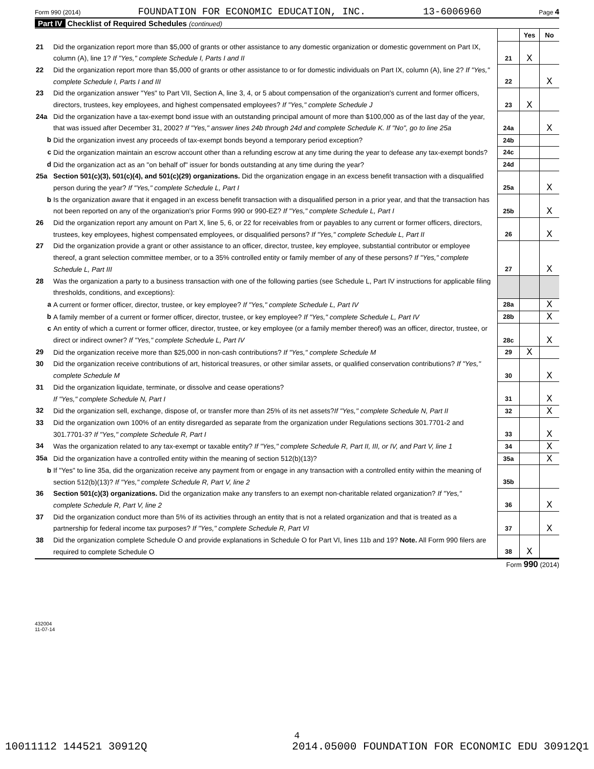Form 990 (2014) FOUNDATION FOR ECONOMIC EDUCATION, INC. 13-6006960 Page 4
Part IV Checklist of Required Schedules (continued)
| | | | Yes | No |
| 21 | Did the organization report more than $5,000 of grants or other assistance to any domestic organization or domestic government on Part IX, column (A), line 1? If "Yes," complete Schedule I, Parts I and II | 21 | X | |
| 22 | Did the organization report more than $5,000 of grants or other assistance to or for domestic individuals on Part IX, column (A), line 2? If "Yes," complete Schedule I, Parts I and III | 22 | | X |
| 23 | Did the organization answer "Yes" to Part VII, Section A, line 3, 4, or 5 about compensation of the organization's current and former officers, directors, trustees, key employees, and highest compensated employees? If "Yes," complete Schedule J | 23 | X | |
| 24a | Did the organization have a tax-exempt bond issue with an outstanding principal amount of more than $100,000 as of the last day of the year, that was issued after December 31, 2002? If "Yes," answer lines 24b through 24d and complete Schedule K. If "No", go to line 25a | 24a | | X |
| b | Did the organization invest any proceeds of tax-exempt bonds beyond a temporary period exception? | 24b | | |
| c | Did the organization maintain an escrow account other than a refunding escrow at any time during the year to defease any tax-exempt bonds? | 24c | | |
| d | Did the organization act as an "on behalf of" issuer for bonds outstanding at any time during the year? | 24d | | |
| 25a | Section 501(c)(3), 501(c)(4), and 501(c)(29) organizations. Did the organization engage in an excess benefit transaction with a disqualified person during the year? If "Yes," complete Schedule L, Part I | 25a | | X |
| b | Is the organization aware that it engaged in an excess benefit transaction with a disqualified person in a prior year, and that the transaction has not been reported on any of the organization's prior Forms 990 or 990-EZ? If "Yes," complete Schedule L, Part I | 25b | | X |
| 26 | Did the organization report any amount on Part X, line 5, 6, or 22 for receivables from or payables to any current or former officers, directors, trustees, key employees, highest compensated employees, or disqualified persons? If "Yes," complete Schedule L, Part II | 26 | | X |
| 27 | Did the organization provide a grant or other assistance to an officer, director, trustee, key employee, substantial contributor or employee thereof, a grant selection committee member, or to a 35% controlled entity or family member of any of these persons? If "Yes," complete Schedule L, Part III | 27 | | X |
| 28 | Was the organization a party to a business transaction with one of the following parties (see Schedule L, Part IV instructions for applicable filing thresholds, conditions, and exceptions): | | | |
| a | A current or former officer, director, trustee, or key employee? If "Yes," complete Schedule L, Part IV | 28a | | X |
| b | A family member of a current or former officer, director, trustee, or key employee? If "Yes," complete Schedule L, Part IV | 28b | | X |
| c | An entity of which a current or former officer, director, trustee, or key employee (or a family member thereof) was an officer, director, trustee, or direct or indirect owner? If "Yes," complete Schedule L, Part IV | 28c | | X |
| 29 | Did the organization receive more than $25,000 in non-cash contributions? If "Yes," complete Schedule M | 29 | X | |
| 30 | Did the organization receive contributions of art, historical treasures, or other similar assets, or qualified conservation contributions? If "Yes," complete Schedule M | 30 | | X |
| 31 | Did the organization liquidate, terminate, or dissolve and cease operations? If "Yes," complete Schedule N, Part I | 31 | | X |
| 32 | Did the organization sell, exchange, dispose of, or transfer more than 25% of its net assets? If "Yes," complete Schedule N, Part II | 32 | | X |
| 33 | Did the organization own 100% of an entity disregarded as separate from the organization under Regulations sections 301.7701-2 and 301.7701-3? If "Yes," complete Schedule R, Part I | 33 | | X |
| 34 | Was the organization related to any tax-exempt or taxable entity? If "Yes," complete Schedule R, Part II, III, or IV, and Part V, line 1 | 34 | | X |
| 35a | Did the organization have a controlled entity within the meaning of section 512(b)(13)? | 35a | | X |
| b | If "Yes" to line 35a, did the organization receive any payment from or engage in any transaction with a controlled entity within the meaning of section 512(b)(13)? If "Yes," complete Schedule R, Part V, line 2 | 35b | | |
| 36 | Section 501(c)(3) organizations. Did the organization make any transfers to an exempt non-charitable related organization? If "Yes," complete Schedule R, Part V, line 2 | 36 | | X |
| 37 | Did the organization conduct more than 5% of its activities through an entity that is not a related organization and that is treated as a partnership for federal income tax purposes? If "Yes," complete Schedule R, Part VI | 37 | | X |
| 38 | Did the organization complete Schedule O and provide explanations in Schedule O for Part VI, lines 11b and 19? Note. All Form 990 filers are required to complete Schedule O | 38 | X | |
Form 990 (2014)
432004
11-07-14
4
10011112 144521 30912Q 2014.05000 FOUNDATION FOR ECONOMIC EDU 30912Q1